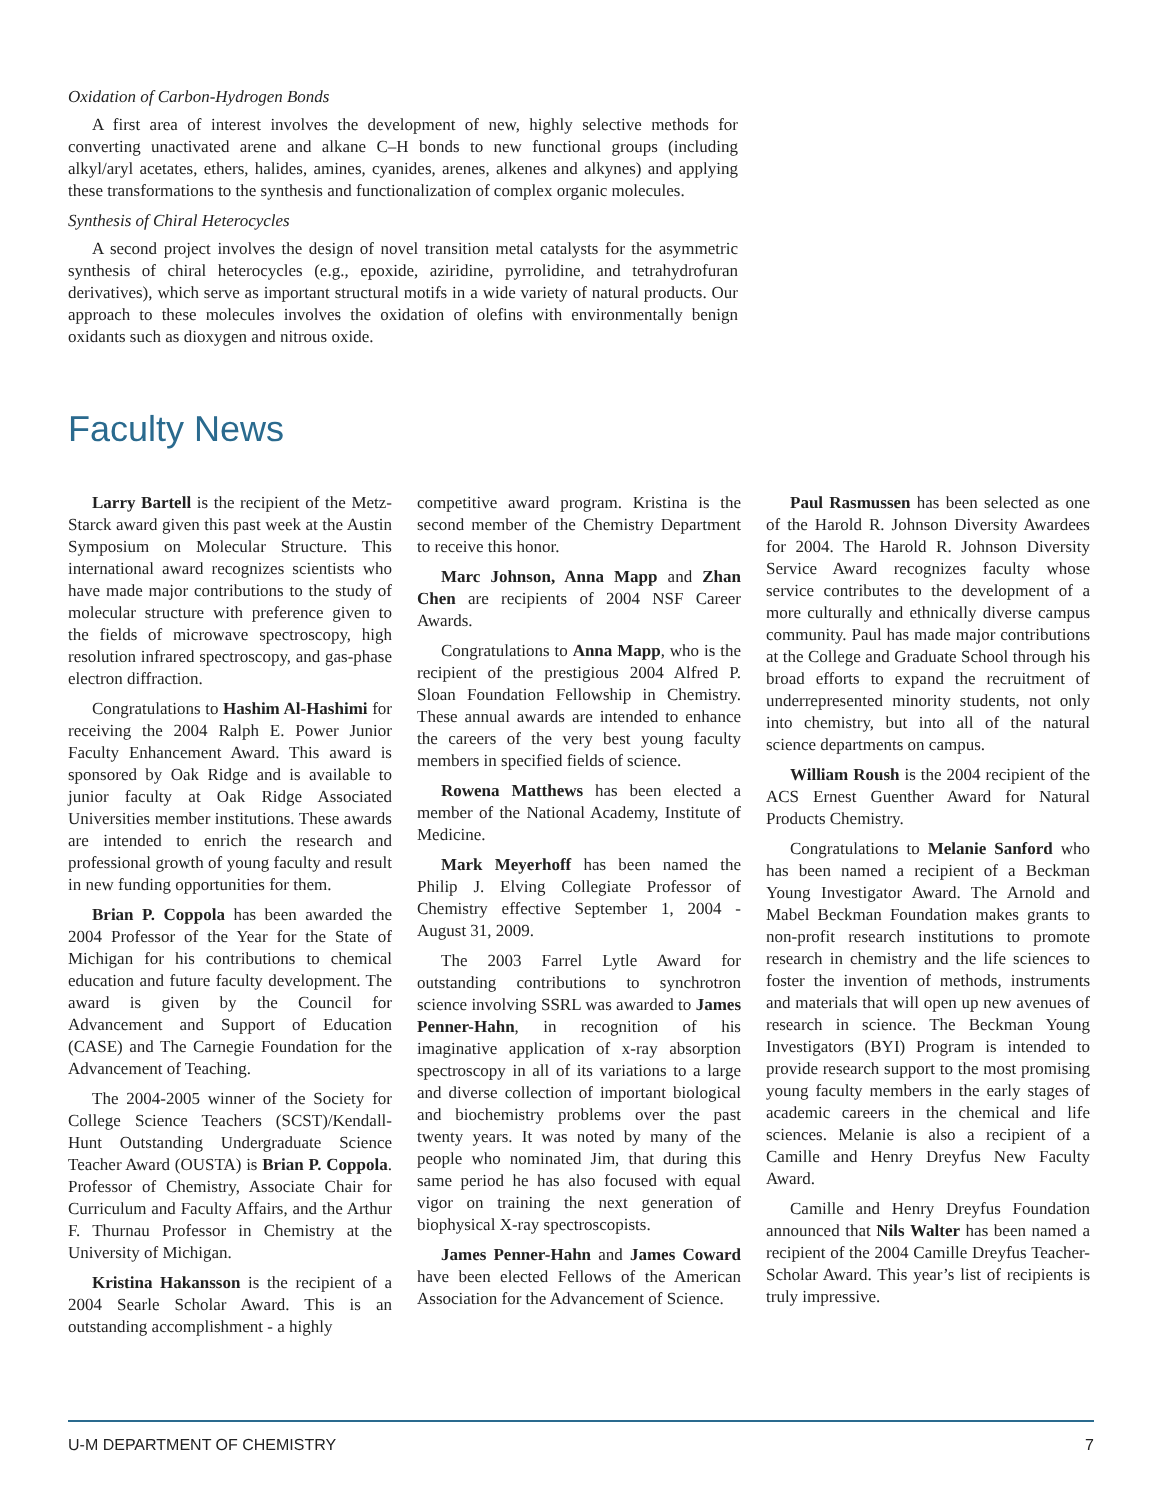Oxidation of Carbon-Hydrogen Bonds
A first area of interest involves the development of new, highly selective methods for converting unactivated arene and alkane C–H bonds to new functional groups (including alkyl/aryl acetates, ethers, halides, amines, cyanides, arenes, alkenes and alkynes) and applying these transformations to the synthesis and functionalization of complex organic molecules.
Synthesis of Chiral Heterocycles
A second project involves the design of novel transition metal catalysts for the asymmetric synthesis of chiral heterocycles (e.g., epoxide, aziridine, pyrrolidine, and tetrahydrofuran derivatives), which serve as important structural motifs in a wide variety of natural products. Our approach to these molecules involves the oxidation of olefins with environmentally benign oxidants such as dioxygen and nitrous oxide.
Faculty News
Larry Bartell is the recipient of the Metz-Starck award given this past week at the Austin Symposium on Molecular Structure. This international award recognizes scientists who have made major contributions to the study of molecular structure with preference given to the fields of microwave spectroscopy, high resolution infrared spectroscopy, and gas-phase electron diffraction.
Congratulations to Hashim Al-Hashimi for receiving the 2004 Ralph E. Power Junior Faculty Enhancement Award. This award is sponsored by Oak Ridge and is available to junior faculty at Oak Ridge Associated Universities member institutions. These awards are intended to enrich the research and professional growth of young faculty and result in new funding opportunities for them.
Brian P. Coppola has been awarded the 2004 Professor of the Year for the State of Michigan for his contributions to chemical education and future faculty development. The award is given by the Council for Advancement and Support of Education (CASE) and The Carnegie Foundation for the Advancement of Teaching.
The 2004-2005 winner of the Society for College Science Teachers (SCST)/Kendall-Hunt Outstanding Undergraduate Science Teacher Award (OUSTA) is Brian P. Coppola. Professor of Chemistry, Associate Chair for Curriculum and Faculty Affairs, and the Arthur F. Thurnau Professor in Chemistry at the University of Michigan.
Kristina Hakansson is the recipient of a 2004 Searle Scholar Award. This is an outstanding accomplishment - a highly
competitive award program. Kristina is the second member of the Chemistry Department to receive this honor.
Marc Johnson, Anna Mapp and Zhan Chen are recipients of 2004 NSF Career Awards.
Congratulations to Anna Mapp, who is the recipient of the prestigious 2004 Alfred P. Sloan Foundation Fellowship in Chemistry. These annual awards are intended to enhance the careers of the very best young faculty members in specified fields of science.
Rowena Matthews has been elected a member of the National Academy, Institute of Medicine.
Mark Meyerhoff has been named the Philip J. Elving Collegiate Professor of Chemistry effective September 1, 2004 - August 31, 2009.
The 2003 Farrel Lytle Award for outstanding contributions to synchrotron science involving SSRL was awarded to James Penner-Hahn, in recognition of his imaginative application of x-ray absorption spectroscopy in all of its variations to a large and diverse collection of important biological and biochemistry problems over the past twenty years. It was noted by many of the people who nominated Jim, that during this same period he has also focused with equal vigor on training the next generation of biophysical X-ray spectroscopists.
James Penner-Hahn and James Coward have been elected Fellows of the American Association for the Advancement of Science.
Paul Rasmussen has been selected as one of the Harold R. Johnson Diversity Awardees for 2004. The Harold R. Johnson Diversity Service Award recognizes faculty whose service contributes to the development of a more culturally and ethnically diverse campus community. Paul has made major contributions at the College and Graduate School through his broad efforts to expand the recruitment of underrepresented minority students, not only into chemistry, but into all of the natural science departments on campus.
William Roush is the 2004 recipient of the ACS Ernest Guenther Award for Natural Products Chemistry.
Congratulations to Melanie Sanford who has been named a recipient of a Beckman Young Investigator Award. The Arnold and Mabel Beckman Foundation makes grants to non-profit research institutions to promote research in chemistry and the life sciences to foster the invention of methods, instruments and materials that will open up new avenues of research in science. The Beckman Young Investigators (BYI) Program is intended to provide research support to the most promising young faculty members in the early stages of academic careers in the chemical and life sciences. Melanie is also a recipient of a Camille and Henry Dreyfus New Faculty Award.
Camille and Henry Dreyfus Foundation announced that Nils Walter has been named a recipient of the 2004 Camille Dreyfus Teacher-Scholar Award. This year’s list of recipients is truly impressive.
U-M DEPARTMENT OF CHEMISTRY 7